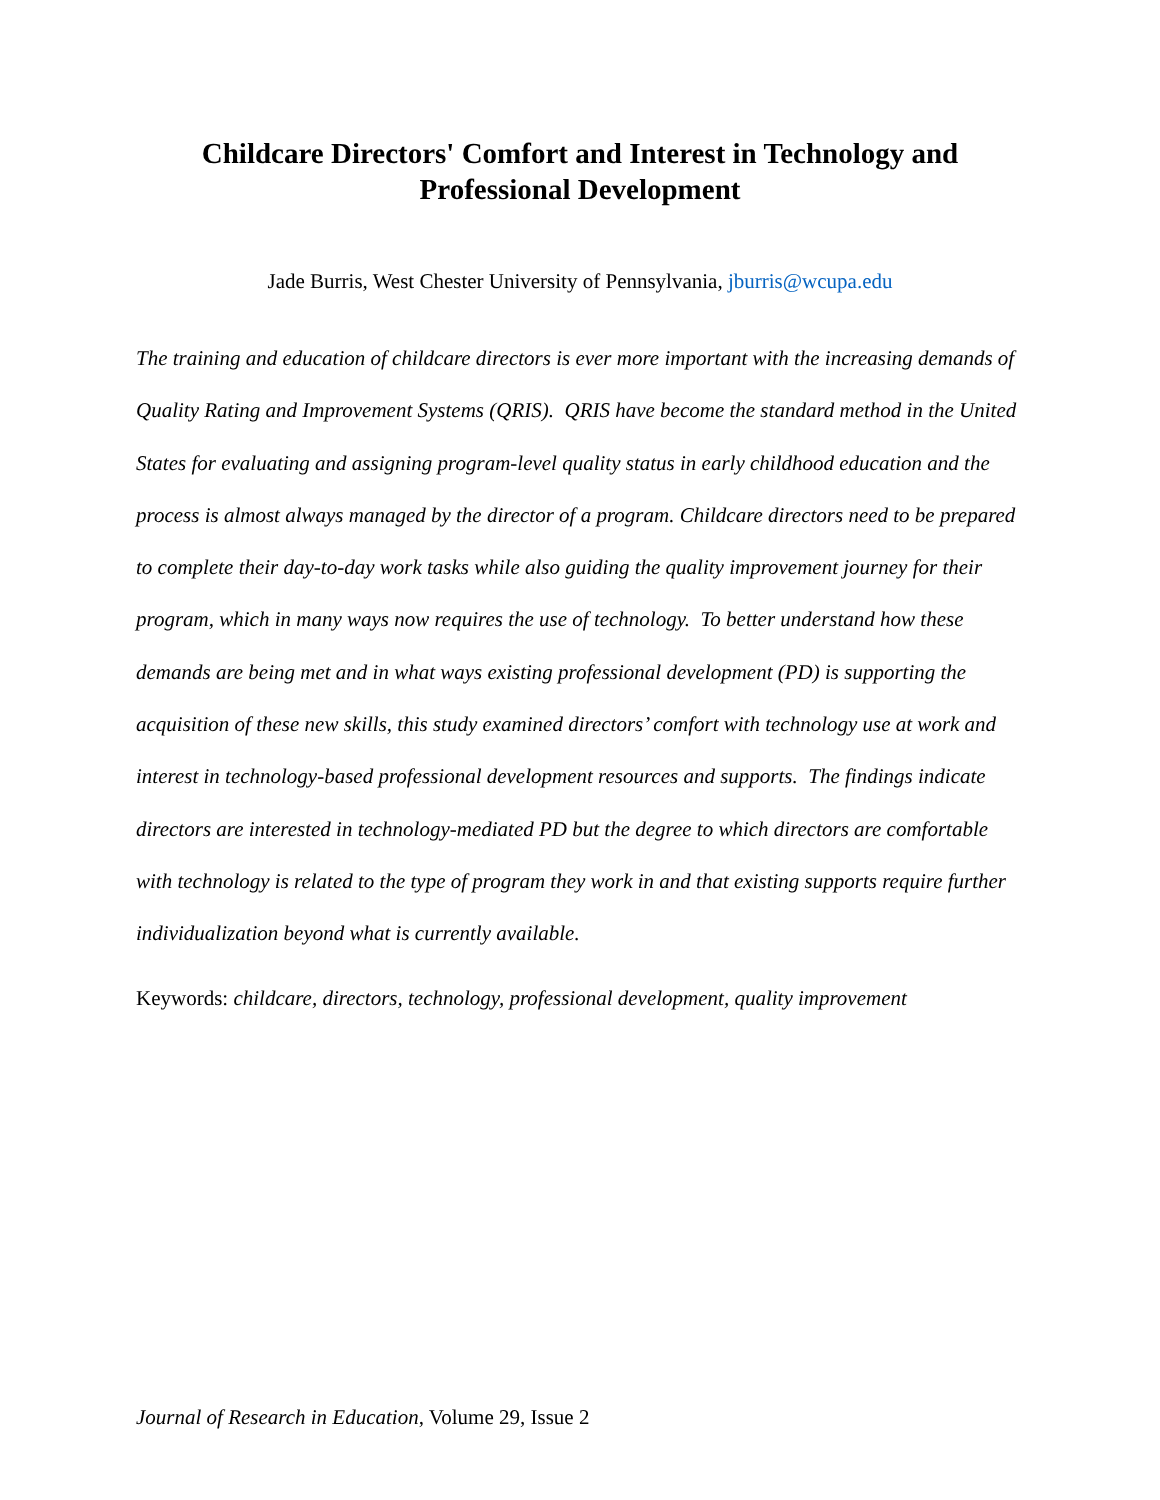Childcare Directors' Comfort and Interest in Technology and
Professional Development
Jade Burris, West Chester University of Pennsylvania, jburris@wcupa.edu
The training and education of childcare directors is ever more important with the increasing demands of Quality Rating and Improvement Systems (QRIS). QRIS have become the standard method in the United States for evaluating and assigning program-level quality status in early childhood education and the process is almost always managed by the director of a program. Childcare directors need to be prepared to complete their day-to-day work tasks while also guiding the quality improvement journey for their program, which in many ways now requires the use of technology. To better understand how these demands are being met and in what ways existing professional development (PD) is supporting the acquisition of these new skills, this study examined directors’ comfort with technology use at work and interest in technology-based professional development resources and supports. The findings indicate directors are interested in technology-mediated PD but the degree to which directors are comfortable with technology is related to the type of program they work in and that existing supports require further individualization beyond what is currently available.
Keywords: childcare, directors, technology, professional development, quality improvement
Journal of Research in Education, Volume 29, Issue 2